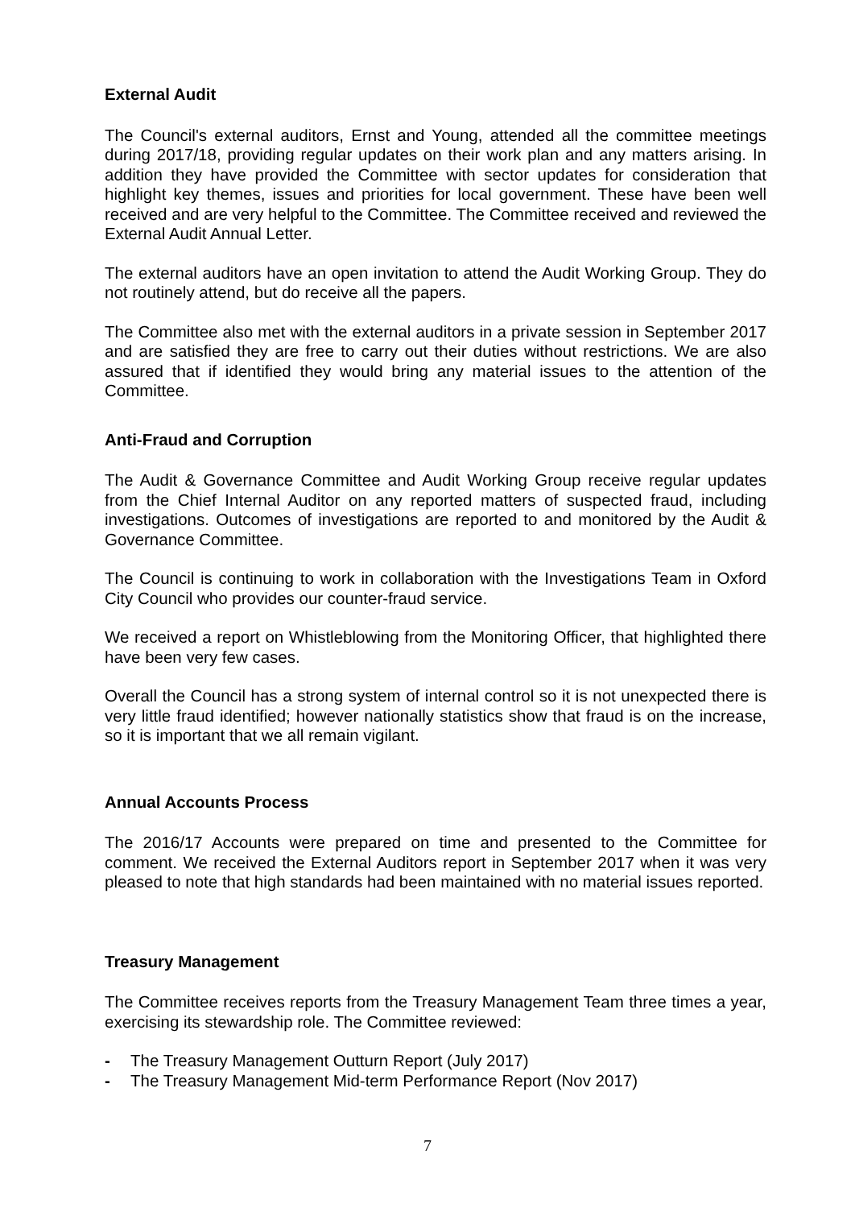External Audit
The Council's external auditors, Ernst and Young, attended all the committee meetings during 2017/18, providing regular updates on their work plan and any matters arising. In addition they have provided the Committee with sector updates for consideration that highlight key themes, issues and priorities for local government. These have been well received and are very helpful to the Committee. The Committee received and reviewed the External Audit Annual Letter.
The external auditors have an open invitation to attend the Audit Working Group. They do not routinely attend, but do receive all the papers.
The Committee also met with the external auditors in a private session in September 2017 and are satisfied they are free to carry out their duties without restrictions. We are also assured that if identified they would bring any material issues to the attention of the Committee.
Anti-Fraud and Corruption
The Audit & Governance Committee and Audit Working Group receive regular updates from the Chief Internal Auditor on any reported matters of suspected fraud, including investigations. Outcomes of investigations are reported to and monitored by the Audit & Governance Committee.
The Council is continuing to work in collaboration with the Investigations Team in Oxford City Council who provides our counter-fraud service.
We received a report on Whistleblowing from the Monitoring Officer, that highlighted there have been very few cases.
Overall the Council has a strong system of internal control so it is not unexpected there is very little fraud identified; however nationally statistics show that fraud is on the increase, so it is important that we all remain vigilant.
Annual Accounts Process
The 2016/17 Accounts were prepared on time and presented to the Committee for comment. We received the External Auditors report in September 2017 when it was very pleased to note that high standards had been maintained with no material issues reported.
Treasury Management
The Committee receives reports from the Treasury Management Team three times a year, exercising its stewardship role. The Committee reviewed:
- The Treasury Management Outturn Report (July 2017)
- The Treasury Management Mid-term Performance Report (Nov 2017)
7